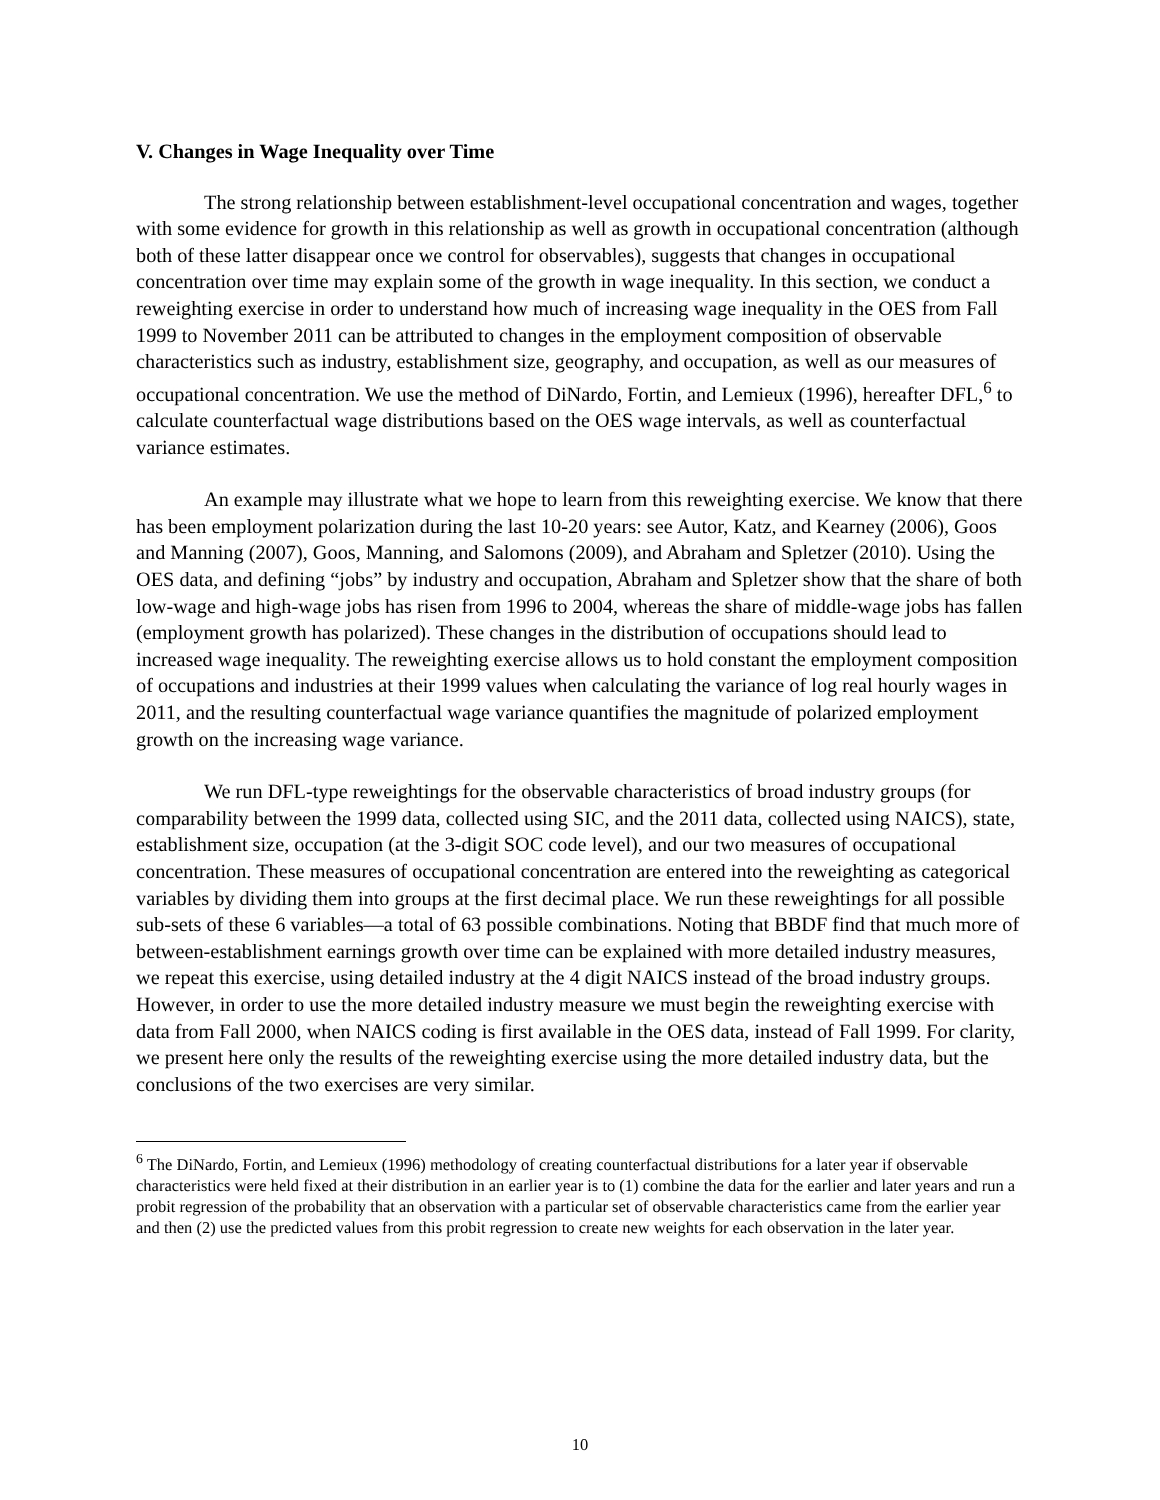V. Changes in Wage Inequality over Time
The strong relationship between establishment-level occupational concentration and wages, together with some evidence for growth in this relationship as well as growth in occupational concentration (although both of these latter disappear once we control for observables), suggests that changes in occupational concentration over time may explain some of the growth in wage inequality. In this section, we conduct a reweighting exercise in order to understand how much of increasing wage inequality in the OES from Fall 1999 to November 2011 can be attributed to changes in the employment composition of observable characteristics such as industry, establishment size, geography, and occupation, as well as our measures of occupational concentration. We use the method of DiNardo, Fortin, and Lemieux (1996), hereafter DFL,<sup>6</sup> to calculate counterfactual wage distributions based on the OES wage intervals, as well as counterfactual variance estimates.
An example may illustrate what we hope to learn from this reweighting exercise. We know that there has been employment polarization during the last 10-20 years: see Autor, Katz, and Kearney (2006), Goos and Manning (2007), Goos, Manning, and Salomons (2009), and Abraham and Spletzer (2010). Using the OES data, and defining “jobs” by industry and occupation, Abraham and Spletzer show that the share of both low-wage and high-wage jobs has risen from 1996 to 2004, whereas the share of middle-wage jobs has fallen (employment growth has polarized). These changes in the distribution of occupations should lead to increased wage inequality. The reweighting exercise allows us to hold constant the employment composition of occupations and industries at their 1999 values when calculating the variance of log real hourly wages in 2011, and the resulting counterfactual wage variance quantifies the magnitude of polarized employment growth on the increasing wage variance.
We run DFL-type reweightings for the observable characteristics of broad industry groups (for comparability between the 1999 data, collected using SIC, and the 2011 data, collected using NAICS), state, establishment size, occupation (at the 3-digit SOC code level), and our two measures of occupational concentration. These measures of occupational concentration are entered into the reweighting as categorical variables by dividing them into groups at the first decimal place. We run these reweightings for all possible sub-sets of these 6 variables—a total of 63 possible combinations. Noting that BBDF find that much more of between-establishment earnings growth over time can be explained with more detailed industry measures, we repeat this exercise, using detailed industry at the 4 digit NAICS instead of the broad industry groups. However, in order to use the more detailed industry measure we must begin the reweighting exercise with data from Fall 2000, when NAICS coding is first available in the OES data, instead of Fall 1999. For clarity, we present here only the results of the reweighting exercise using the more detailed industry data, but the conclusions of the two exercises are very similar.
<sup>6</sup> The DiNardo, Fortin, and Lemieux (1996) methodology of creating counterfactual distributions for a later year if observable characteristics were held fixed at their distribution in an earlier year is to (1) combine the data for the earlier and later years and run a probit regression of the probability that an observation with a particular set of observable characteristics came from the earlier year and then (2) use the predicted values from this probit regression to create new weights for each observation in the later year.
10